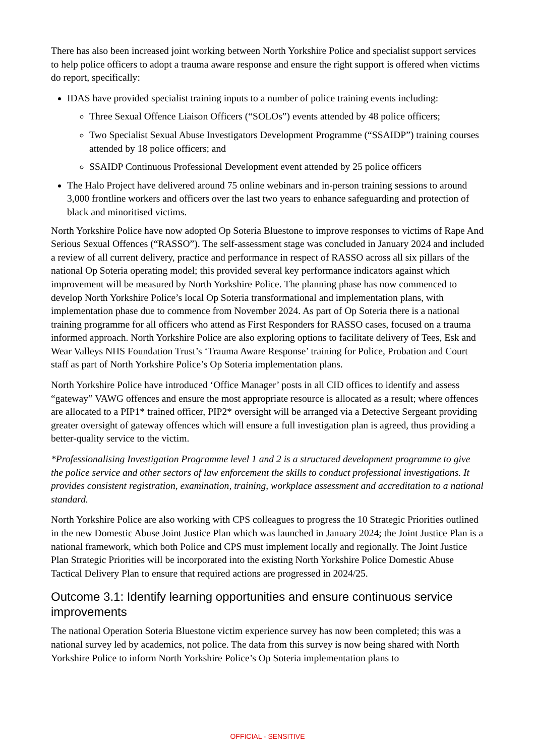There has also been increased joint working between North Yorkshire Police and specialist support services to help police officers to adopt a trauma aware response and ensure the right support is offered when victims do report, specifically:
IDAS have provided specialist training inputs to a number of police training events including:
Three Sexual Offence Liaison Officers (“SOLOs”) events attended by 48 police officers;
Two Specialist Sexual Abuse Investigators Development Programme (“SSAIDP”) training courses attended by 18 police officers; and
SSAIDP Continuous Professional Development event attended by 25 police officers
The Halo Project have delivered around 75 online webinars and in-person training sessions to around 3,000 frontline workers and officers over the last two years to enhance safeguarding and protection of black and minoritised victims.
North Yorkshire Police have now adopted Op Soteria Bluestone to improve responses to victims of Rape And Serious Sexual Offences (“RASSO”). The self-assessment stage was concluded in January 2024 and included a review of all current delivery, practice and performance in respect of RASSO across all six pillars of the national Op Soteria operating model; this provided several key performance indicators against which improvement will be measured by North Yorkshire Police. The planning phase has now commenced to develop North Yorkshire Police’s local Op Soteria transformational and implementation plans, with implementation phase due to commence from November 2024. As part of Op Soteria there is a national training programme for all officers who attend as First Responders for RASSO cases, focused on a trauma informed approach. North Yorkshire Police are also exploring options to facilitate delivery of Tees, Esk and Wear Valleys NHS Foundation Trust’s ‘Trauma Aware Response’ training for Police, Probation and Court staff as part of North Yorkshire Police’s Op Soteria implementation plans.
North Yorkshire Police have introduced ‘Office Manager’ posts in all CID offices to identify and assess “gateway” VAWG offences and ensure the most appropriate resource is allocated as a result; where offences are allocated to a PIP1* trained officer, PIP2* oversight will be arranged via a Detective Sergeant providing greater oversight of gateway offences which will ensure a full investigation plan is agreed, thus providing a better-quality service to the victim.
*Professionalising Investigation Programme level 1 and 2 is a structured development programme to give the police service and other sectors of law enforcement the skills to conduct professional investigations. It provides consistent registration, examination, training, workplace assessment and accreditation to a national standard.
North Yorkshire Police are also working with CPS colleagues to progress the 10 Strategic Priorities outlined in the new Domestic Abuse Joint Justice Plan which was launched in January 2024; the Joint Justice Plan is a national framework, which both Police and CPS must implement locally and regionally. The Joint Justice Plan Strategic Priorities will be incorporated into the existing North Yorkshire Police Domestic Abuse Tactical Delivery Plan to ensure that required actions are progressed in 2024/25.
Outcome 3.1: Identify learning opportunities and ensure continuous service improvements
The national Operation Soteria Bluestone victim experience survey has now been completed; this was a national survey led by academics, not police. The data from this survey is now being shared with North Yorkshire Police to inform North Yorkshire Police’s Op Soteria implementation plans to
OFFICIAL - SENSITIVE